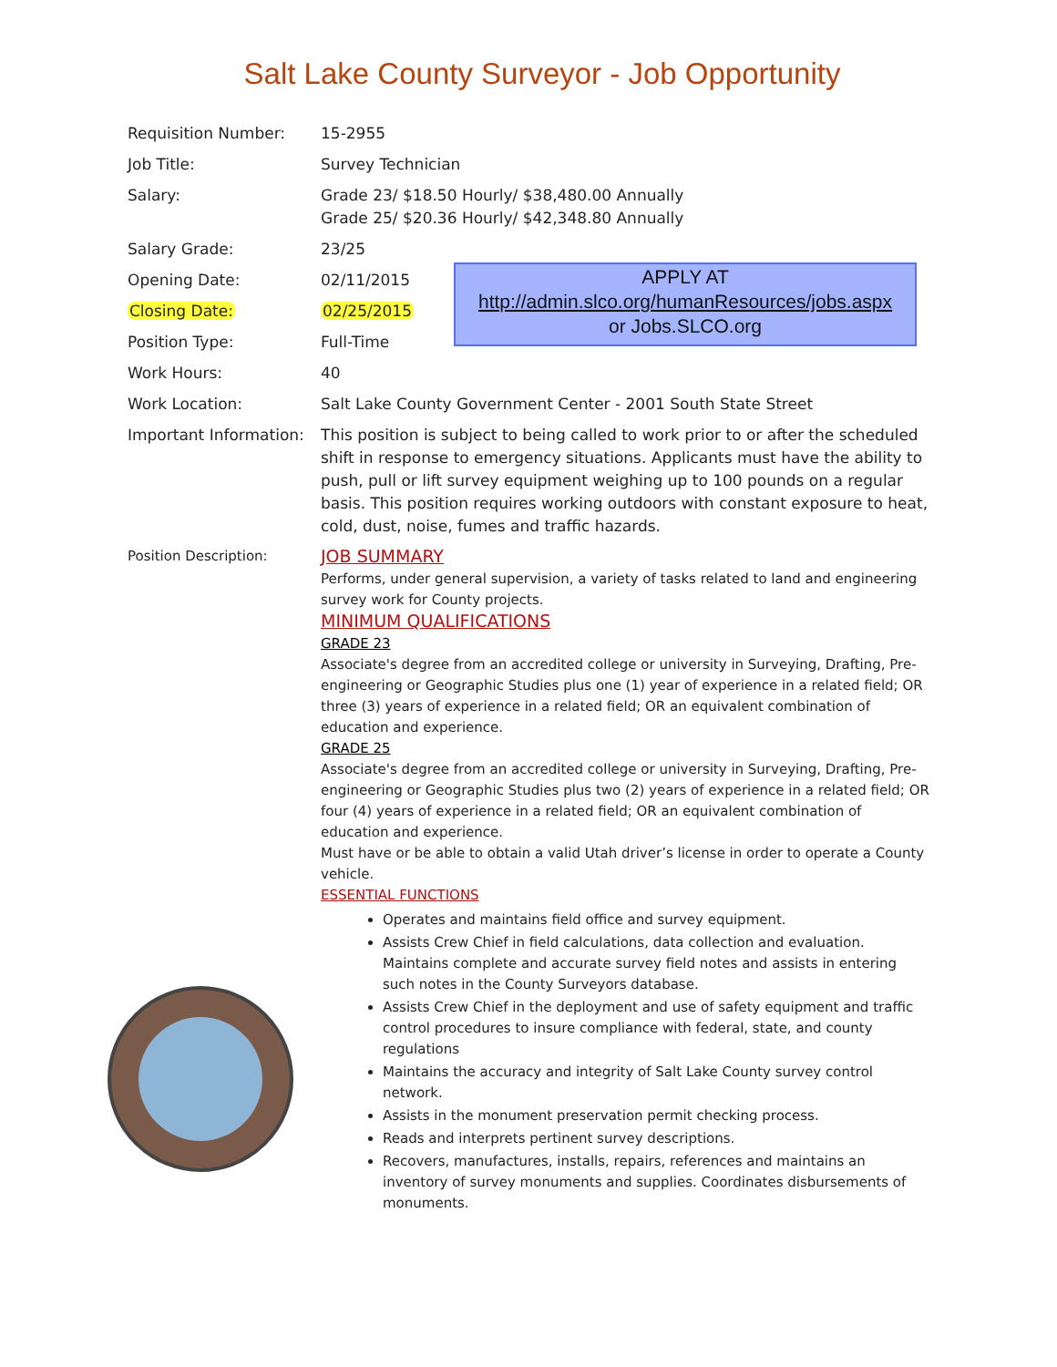Salt Lake County Surveyor - Job Opportunity
Requisition Number: 15-2955
Job Title: Survey Technician
Salary: Grade 23/ $18.50 Hourly/ $38,480.00 Annually
Grade 25/ $20.36 Hourly/ $42,348.80 Annually
Salary Grade: 23/25
Opening Date: 02/11/2015
Closing Date: 02/25/2015
APPLY AT
http://admin.slco.org/humanResources/jobs.aspx
or Jobs.SLCO.org
Position Type: Full-Time
Work Hours: 40
Work Location: Salt Lake County Government Center - 2001 South State Street
Important Information:
This position is subject to being called to work prior to or after the scheduled shift in response to emergency situations. Applicants must have the ability to push, pull or lift survey equipment weighing up to 100 pounds on a regular basis. This position requires working outdoors with constant exposure to heat, cold, dust, noise, fumes and traffic hazards.
Position Description:
JOB SUMMARY
Performs, under general supervision, a variety of tasks related to land and engineering survey work for County projects.
MINIMUM QUALIFICATIONS
GRADE 23
Associate's degree from an accredited college or university in Surveying, Drafting, Pre-engineering or Geographic Studies plus one (1) year of experience in a related field; OR three (3) years of experience in a related field; OR an equivalent combination of education and experience.
GRADE 25
Associate's degree from an accredited college or university in Surveying, Drafting, Pre-engineering or Geographic Studies plus two (2) years of experience in a related field; OR four (4) years of experience in a related field; OR an equivalent combination of education and experience.
Must have or be able to obtain a valid Utah driver’s license in order to operate a County vehicle.
ESSENTIAL FUNCTIONS
Operates and maintains field office and survey equipment.
Assists Crew Chief in field calculations, data collection and evaluation. Maintains complete and accurate survey field notes and assists in entering such notes in the County Surveyors database.
Assists Crew Chief in the deployment and use of safety equipment and traffic control procedures to insure compliance with federal, state, and county regulations
Maintains the accuracy and integrity of Salt Lake County survey control network.
Assists in the monument preservation permit checking process.
Reads and interprets pertinent survey descriptions.
Recovers, manufactures, installs, repairs, references and maintains an inventory of survey monuments and supplies. Coordinates disbursements of monuments.